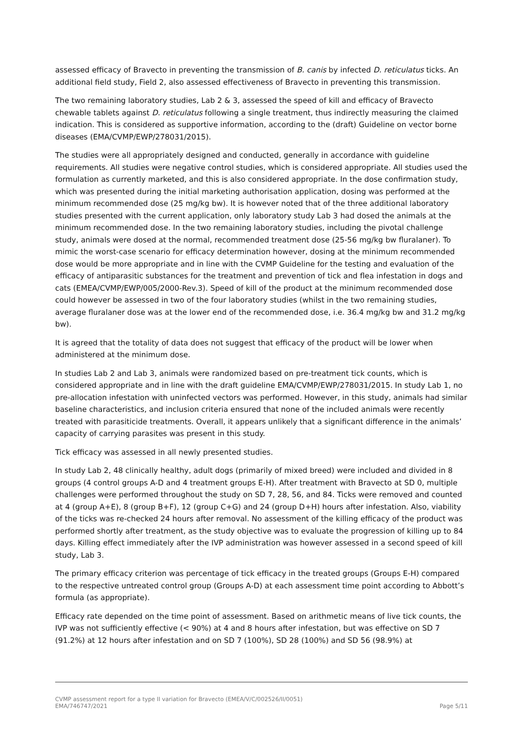assessed efficacy of Bravecto in preventing the transmission of B. canis by infected D. reticulatus ticks. An additional field study, Field 2, also assessed effectiveness of Bravecto in preventing this transmission.
The two remaining laboratory studies, Lab 2 & 3, assessed the speed of kill and efficacy of Bravecto chewable tablets against D. reticulatus following a single treatment, thus indirectly measuring the claimed indication. This is considered as supportive information, according to the (draft) Guideline on vector borne diseases (EMA/CVMP/EWP/278031/2015).
The studies were all appropriately designed and conducted, generally in accordance with guideline requirements. All studies were negative control studies, which is considered appropriate. All studies used the formulation as currently marketed, and this is also considered appropriate. In the dose confirmation study, which was presented during the initial marketing authorisation application, dosing was performed at the minimum recommended dose (25 mg/kg bw). It is however noted that of the three additional laboratory studies presented with the current application, only laboratory study Lab 3 had dosed the animals at the minimum recommended dose. In the two remaining laboratory studies, including the pivotal challenge study, animals were dosed at the normal, recommended treatment dose (25-56 mg/kg bw fluralaner). To mimic the worst-case scenario for efficacy determination however, dosing at the minimum recommended dose would be more appropriate and in line with the CVMP Guideline for the testing and evaluation of the efficacy of antiparasitic substances for the treatment and prevention of tick and flea infestation in dogs and cats (EMEA/CVMP/EWP/005/2000-Rev.3). Speed of kill of the product at the minimum recommended dose could however be assessed in two of the four laboratory studies (whilst in the two remaining studies, average fluralaner dose was at the lower end of the recommended dose, i.e. 36.4 mg/kg bw and 31.2 mg/kg bw).
It is agreed that the totality of data does not suggest that efficacy of the product will be lower when administered at the minimum dose.
In studies Lab 2 and Lab 3, animals were randomized based on pre-treatment tick counts, which is considered appropriate and in line with the draft guideline EMA/CVMP/EWP/278031/2015. In study Lab 1, no pre-allocation infestation with uninfected vectors was performed. However, in this study, animals had similar baseline characteristics, and inclusion criteria ensured that none of the included animals were recently treated with parasiticide treatments. Overall, it appears unlikely that a significant difference in the animals’ capacity of carrying parasites was present in this study.
Tick efficacy was assessed in all newly presented studies.
In study Lab 2, 48 clinically healthy, adult dogs (primarily of mixed breed) were included and divided in 8 groups (4 control groups A-D and 4 treatment groups E-H). After treatment with Bravecto at SD 0, multiple challenges were performed throughout the study on SD 7, 28, 56, and 84. Ticks were removed and counted at 4 (group A+E), 8 (group B+F), 12 (group C+G) and 24 (group D+H) hours after infestation. Also, viability of the ticks was re-checked 24 hours after removal. No assessment of the killing efficacy of the product was performed shortly after treatment, as the study objective was to evaluate the progression of killing up to 84 days. Killing effect immediately after the IVP administration was however assessed in a second speed of kill study, Lab 3.
The primary efficacy criterion was percentage of tick efficacy in the treated groups (Groups E-H) compared to the respective untreated control group (Groups A-D) at each assessment time point according to Abbott’s formula (as appropriate).
Efficacy rate depended on the time point of assessment. Based on arithmetic means of live tick counts, the IVP was not sufficiently effective (< 90%) at 4 and 8 hours after infestation, but was effective on SD 7 (91.2%) at 12 hours after infestation and on SD 7 (100%), SD 28 (100%) and SD 56 (98.9%) at
CVMP assessment report for a type II variation for Bravecto (EMEA/V/C/002526/II/0051)
EMA/746747/2021 Page 5/11